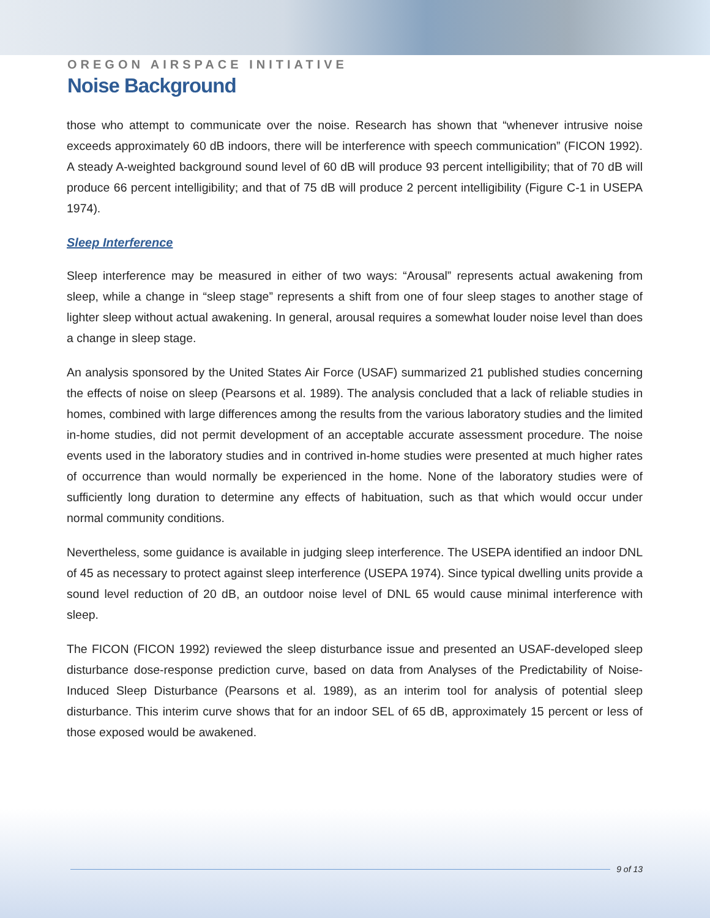OREGON AIRSPACE INITIATIVE
Noise Background
those who attempt to communicate over the noise. Research has shown that “whenever intrusive noise exceeds approximately 60 dB indoors, there will be interference with speech communication” (FICON 1992). A steady A-weighted background sound level of 60 dB will produce 93 percent intelligibility; that of 70 dB will produce 66 percent intelligibility; and that of 75 dB will produce 2 percent intelligibility (Figure C-1 in USEPA 1974).
Sleep Interference
Sleep interference may be measured in either of two ways: “Arousal” represents actual awakening from sleep, while a change in “sleep stage” represents a shift from one of four sleep stages to another stage of lighter sleep without actual awakening. In general, arousal requires a somewhat louder noise level than does a change in sleep stage.
An analysis sponsored by the United States Air Force (USAF) summarized 21 published studies concerning the effects of noise on sleep (Pearsons et al. 1989). The analysis concluded that a lack of reliable studies in homes, combined with large differences among the results from the various laboratory studies and the limited in-home studies, did not permit development of an acceptable accurate assessment procedure. The noise events used in the laboratory studies and in contrived in-home studies were presented at much higher rates of occurrence than would normally be experienced in the home. None of the laboratory studies were of sufficiently long duration to determine any effects of habituation, such as that which would occur under normal community conditions.
Nevertheless, some guidance is available in judging sleep interference. The USEPA identified an indoor DNL of 45 as necessary to protect against sleep interference (USEPA 1974). Since typical dwelling units provide a sound level reduction of 20 dB, an outdoor noise level of DNL 65 would cause minimal interference with sleep.
The FICON (FICON 1992) reviewed the sleep disturbance issue and presented an USAF-developed sleep disturbance dose-response prediction curve, based on data from Analyses of the Predictability of Noise-Induced Sleep Disturbance (Pearsons et al. 1989), as an interim tool for analysis of potential sleep disturbance. This interim curve shows that for an indoor SEL of 65 dB, approximately 15 percent or less of those exposed would be awakened.
9 of 13